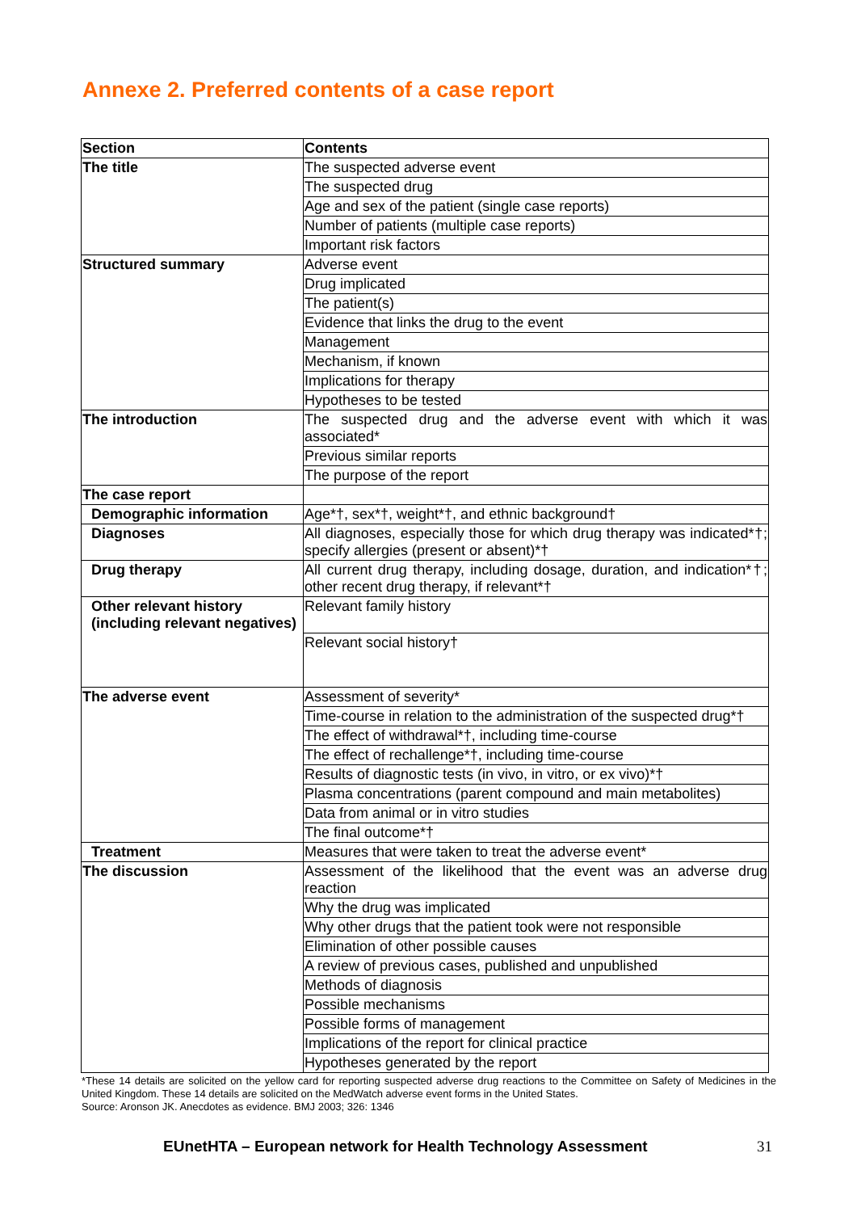Annexe 2. Preferred contents of a case report
| Section | Contents |
| --- | --- |
| The title | The suspected adverse event |
| | The suspected drug |
| | Age and sex of the patient (single case reports) |
| | Number of patients (multiple case reports) |
| | Important risk factors |
| Structured summary | Adverse event |
| | Drug implicated |
| | The patient(s) |
| | Evidence that links the drug to the event |
| | Management |
| | Mechanism, if known |
| | Implications for therapy |
| | Hypotheses to be tested |
| The introduction | The suspected drug and the adverse event with which it was associated* |
| | Previous similar reports |
| | The purpose of the report |
| The case report | |
| Demographic information | Age*†, sex*†, weight*†, and ethnic background† |
| Diagnoses | All diagnoses, especially those for which drug therapy was indicated*†; specify allergies (present or absent)*† |
| Drug therapy | All current drug therapy, including dosage, duration, and indication*†; other recent drug therapy, if relevant*† |
| Other relevant history (including relevant negatives) | Relevant family history |
| | Relevant social history† |
| The adverse event | Assessment of severity* |
| | Time-course in relation to the administration of the suspected drug*† |
| | The effect of withdrawal*†, including time-course |
| | The effect of rechallenge*†, including time-course |
| | Results of diagnostic tests (in vivo, in vitro, or ex vivo)*† |
| | Plasma concentrations (parent compound and main metabolites) |
| | Data from animal or in vitro studies |
| | The final outcome*† |
| Treatment | Measures that were taken to treat the adverse event* |
| The discussion | Assessment of the likelihood that the event was an adverse drug reaction |
| | Why the drug was implicated |
| | Why other drugs that the patient took were not responsible |
| | Elimination of other possible causes |
| | A review of previous cases, published and unpublished |
| | Methods of diagnosis |
| | Possible mechanisms |
| | Possible forms of management |
| | Implications of the report for clinical practice |
| | Hypotheses generated by the report |
*These 14 details are solicited on the yellow card for reporting suspected adverse drug reactions to the Committee on Safety of Medicines in the United Kingdom. These 14 details are solicited on the MedWatch adverse event forms in the United States.
Source: Aronson JK. Anecdotes as evidence. BMJ 2003; 326: 1346
EUnetHTA – European network for Health Technology Assessment 31